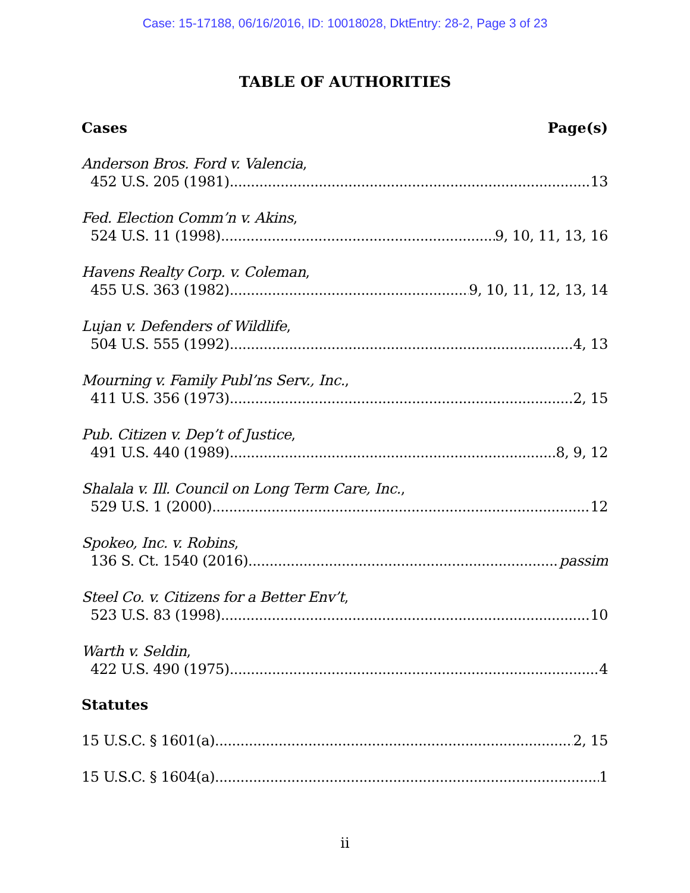Case: 15-17188, 06/16/2016, ID: 10018028, DktEntry: 28-2, Page 3 of 23
TABLE OF AUTHORITIES
Cases Page(s)
Anderson Bros. Ford v. Valencia,
452 U.S. 205 (1981) 13
Fed. Election Comm’n v. Akins,
524 U.S. 11 (1998) 9, 10, 11, 13, 16
Havens Realty Corp. v. Coleman,
455 U.S. 363 (1982) 9, 10, 11, 12, 13, 14
Lujan v. Defenders of Wildlife,
504 U.S. 555 (1992) 4, 13
Mourning v. Family Publ’ns Serv., Inc.,
411 U.S. 356 (1973) 2, 15
Pub. Citizen v. Dep’t of Justice,
491 U.S. 440 (1989) 8, 9, 12
Shalala v. Ill. Council on Long Term Care, Inc.,
529 U.S. 1 (2000) 12
Spokeo, Inc. v. Robins,
136 S. Ct. 1540 (2016) passim
Steel Co. v. Citizens for a Better Env’t,
523 U.S. 83 (1998) 10
Warth v. Seldin,
422 U.S. 490 (1975) 4
Statutes
15 U.S.C. § 1601(a) 2, 15
15 U.S.C. § 1604(a) 1
ii